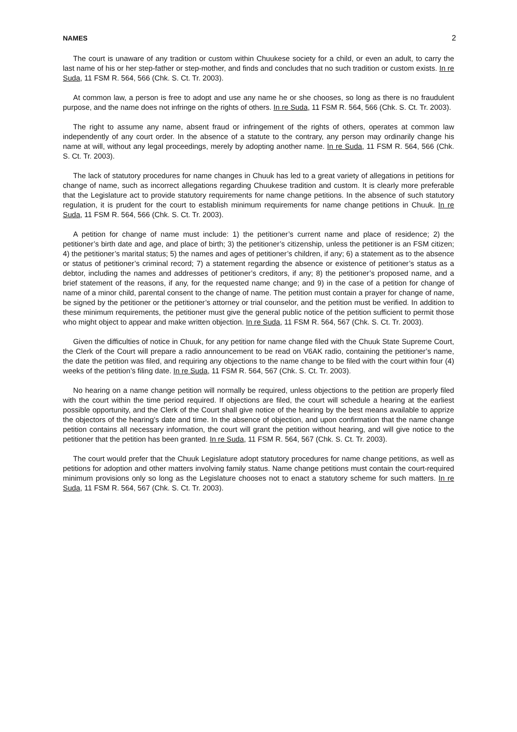NAMES 2
The court is unaware of any tradition or custom within Chuukese society for a child, or even an adult, to carry the last name of his or her step-father or step-mother, and finds and concludes that no such tradition or custom exists. In re Suda, 11 FSM R. 564, 566 (Chk. S. Ct. Tr. 2003).
At common law, a person is free to adopt and use any name he or she chooses, so long as there is no fraudulent purpose, and the name does not infringe on the rights of others. In re Suda, 11 FSM R. 564, 566 (Chk. S. Ct. Tr. 2003).
The right to assume any name, absent fraud or infringement of the rights of others, operates at common law independently of any court order. In the absence of a statute to the contrary, any person may ordinarily change his name at will, without any legal proceedings, merely by adopting another name. In re Suda, 11 FSM R. 564, 566 (Chk. S. Ct. Tr. 2003).
The lack of statutory procedures for name changes in Chuuk has led to a great variety of allegations in petitions for change of name, such as incorrect allegations regarding Chuukese tradition and custom. It is clearly more preferable that the Legislature act to provide statutory requirements for name change petitions. In the absence of such statutory regulation, it is prudent for the court to establish minimum requirements for name change petitions in Chuuk. In re Suda, 11 FSM R. 564, 566 (Chk. S. Ct. Tr. 2003).
A petition for change of name must include: 1) the petitioner’s current name and place of residence; 2) the petitioner’s birth date and age, and place of birth; 3) the petitioner’s citizenship, unless the petitioner is an FSM citizen; 4) the petitioner’s marital status; 5) the names and ages of petitioner’s children, if any; 6) a statement as to the absence or status of petitioner’s criminal record; 7) a statement regarding the absence or existence of petitioner’s status as a debtor, including the names and addresses of petitioner’s creditors, if any; 8) the petitioner’s proposed name, and a brief statement of the reasons, if any, for the requested name change; and 9) in the case of a petition for change of name of a minor child, parental consent to the change of name. The petition must contain a prayer for change of name, be signed by the petitioner or the petitioner’s attorney or trial counselor, and the petition must be verified. In addition to these minimum requirements, the petitioner must give the general public notice of the petition sufficient to permit those who might object to appear and make written objection. In re Suda, 11 FSM R. 564, 567 (Chk. S. Ct. Tr. 2003).
Given the difficulties of notice in Chuuk, for any petition for name change filed with the Chuuk State Supreme Court, the Clerk of the Court will prepare a radio announcement to be read on V6AK radio, containing the petitioner’s name, the date the petition was filed, and requiring any objections to the name change to be filed with the court within four (4) weeks of the petition’s filing date. In re Suda, 11 FSM R. 564, 567 (Chk. S. Ct. Tr. 2003).
No hearing on a name change petition will normally be required, unless objections to the petition are properly filed with the court within the time period required. If objections are filed, the court will schedule a hearing at the earliest possible opportunity, and the Clerk of the Court shall give notice of the hearing by the best means available to apprize the objectors of the hearing’s date and time. In the absence of objection, and upon confirmation that the name change petition contains all necessary information, the court will grant the petition without hearing, and will give notice to the petitioner that the petition has been granted. In re Suda, 11 FSM R. 564, 567 (Chk. S. Ct. Tr. 2003).
The court would prefer that the Chuuk Legislature adopt statutory procedures for name change petitions, as well as petitions for adoption and other matters involving family status. Name change petitions must contain the court-required minimum provisions only so long as the Legislature chooses not to enact a statutory scheme for such matters. In re Suda, 11 FSM R. 564, 567 (Chk. S. Ct. Tr. 2003).